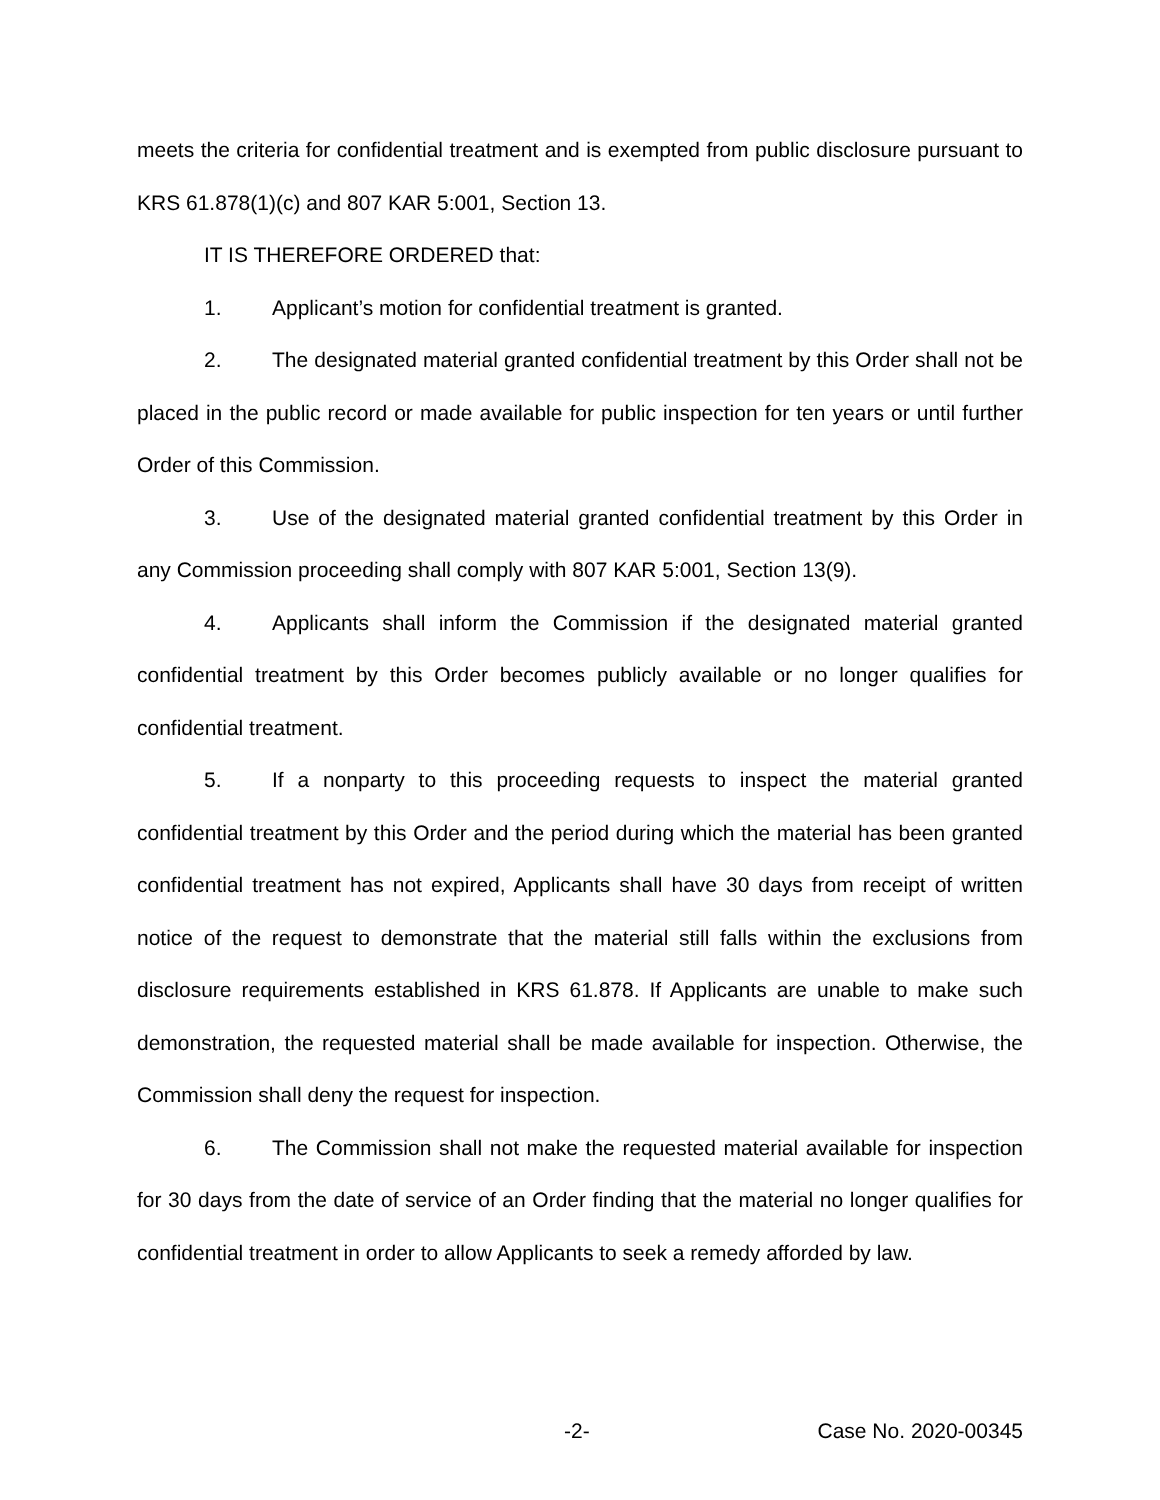meets the criteria for confidential treatment and is exempted from public disclosure pursuant to KRS 61.878(1)(c) and 807 KAR 5:001, Section 13.
IT IS THEREFORE ORDERED that:
1. Applicant’s motion for confidential treatment is granted.
2. The designated material granted confidential treatment by this Order shall not be placed in the public record or made available for public inspection for ten years or until further Order of this Commission.
3. Use of the designated material granted confidential treatment by this Order in any Commission proceeding shall comply with 807 KAR 5:001, Section 13(9).
4. Applicants shall inform the Commission if the designated material granted confidential treatment by this Order becomes publicly available or no longer qualifies for confidential treatment.
5. If a nonparty to this proceeding requests to inspect the material granted confidential treatment by this Order and the period during which the material has been granted confidential treatment has not expired, Applicants shall have 30 days from receipt of written notice of the request to demonstrate that the material still falls within the exclusions from disclosure requirements established in KRS 61.878. If Applicants are unable to make such demonstration, the requested material shall be made available for inspection. Otherwise, the Commission shall deny the request for inspection.
6. The Commission shall not make the requested material available for inspection for 30 days from the date of service of an Order finding that the material no longer qualifies for confidential treatment in order to allow Applicants to seek a remedy afforded by law.
-2- Case No. 2020-00345